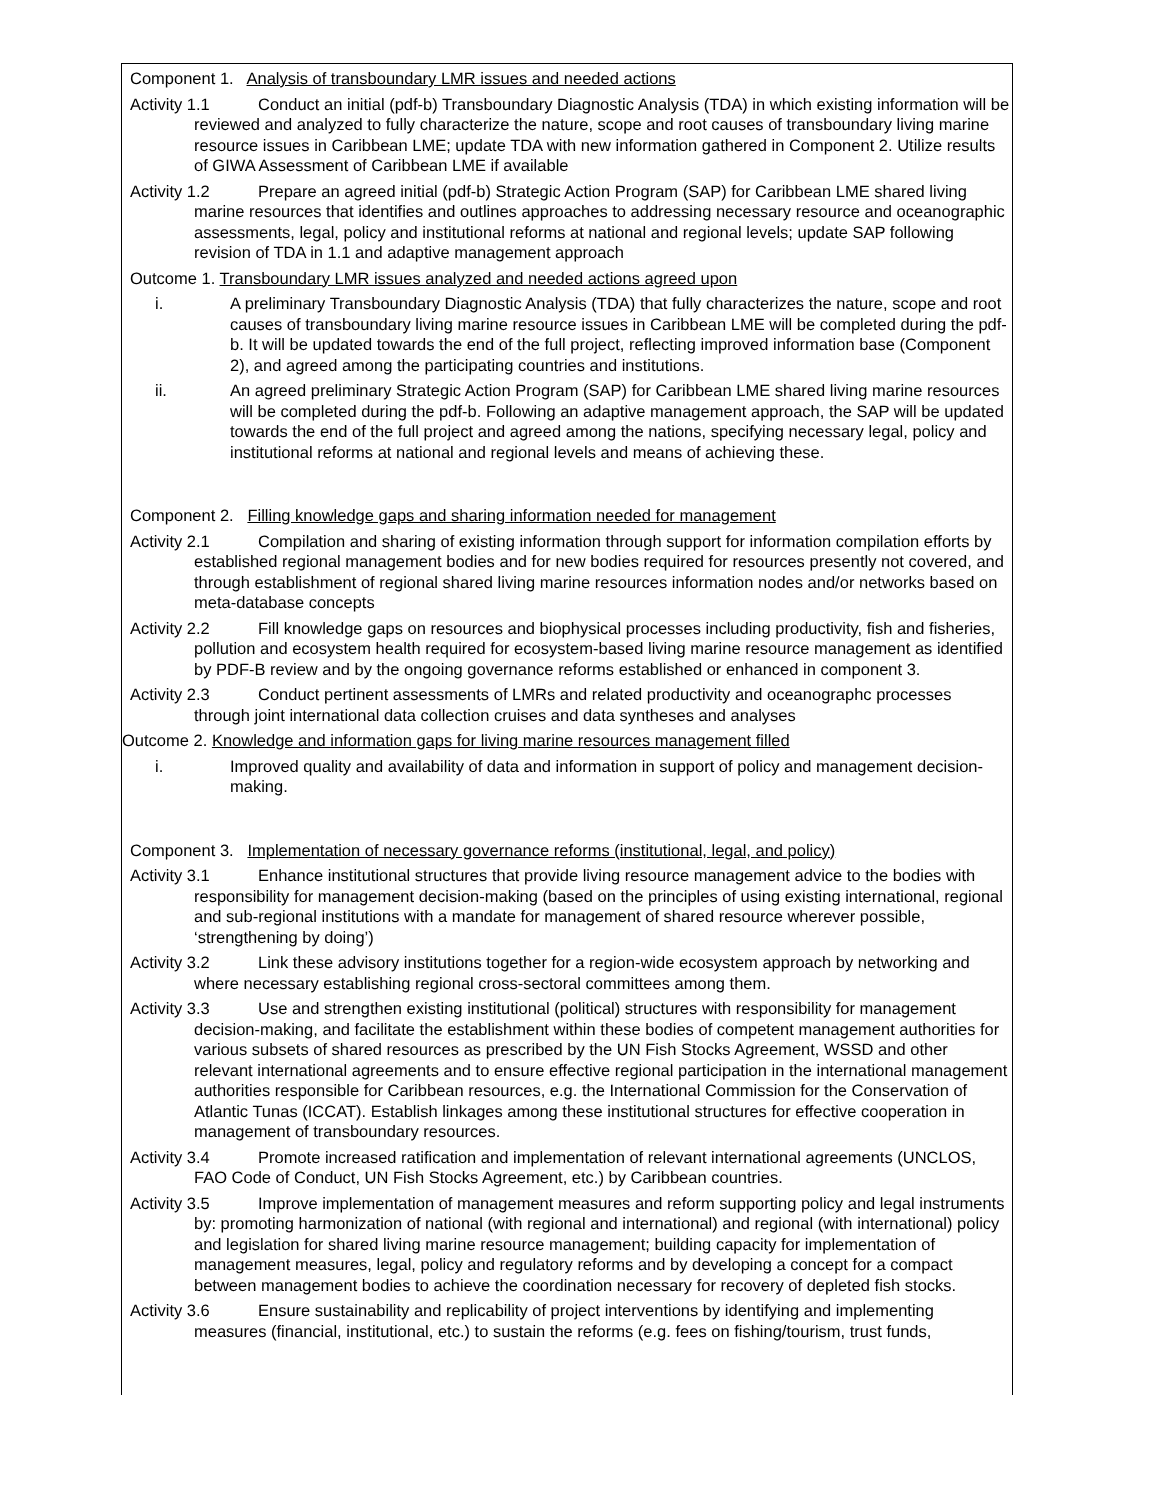Component 1. Analysis of transboundary LMR issues and needed actions
Activity 1.1 Conduct an initial (pdf-b) Transboundary Diagnostic Analysis (TDA) in which existing information will be reviewed and analyzed to fully characterize the nature, scope and root causes of transboundary living marine resource issues in Caribbean LME; update TDA with new information gathered in Component 2. Utilize results of GIWA Assessment of Caribbean LME if available
Activity 1.2 Prepare an agreed initial (pdf-b) Strategic Action Program (SAP) for Caribbean LME shared living marine resources that identifies and outlines approaches to addressing necessary resource and oceanographic assessments, legal, policy and institutional reforms at national and regional levels; update SAP following revision of TDA in 1.1 and adaptive management approach
Outcome 1. Transboundary LMR issues analyzed and needed actions agreed upon
i. A preliminary Transboundary Diagnostic Analysis (TDA) that fully characterizes the nature, scope and root causes of transboundary living marine resource issues in Caribbean LME will be completed during the pdf-b. It will be updated towards the end of the full project, reflecting improved information base (Component 2), and agreed among the participating countries and institutions.
ii. An agreed preliminary Strategic Action Program (SAP) for Caribbean LME shared living marine resources will be completed during the pdf-b. Following an adaptive management approach, the SAP will be updated towards the end of the full project and agreed among the nations, specifying necessary legal, policy and institutional reforms at national and regional levels and means of achieving these.
Component 2. Filling knowledge gaps and sharing information needed for management
Activity 2.1 Compilation and sharing of existing information through support for information compilation efforts by established regional management bodies and for new bodies required for resources presently not covered, and through establishment of regional shared living marine resources information nodes and/or networks based on meta-database concepts
Activity 2.2 Fill knowledge gaps on resources and biophysical processes including productivity, fish and fisheries, pollution and ecosystem health required for ecosystem-based living marine resource management as identified by PDF-B review and by the ongoing governance reforms established or enhanced in component 3.
Activity 2.3 Conduct pertinent assessments of LMRs and related productivity and oceanographc processes through joint international data collection cruises and data syntheses and analyses
Outcome 2. Knowledge and information gaps for living marine resources management filled
i. Improved quality and availability of data and information in support of policy and management decision-making.
Component 3. Implementation of necessary governance reforms (institutional, legal, and policy)
Activity 3.1 Enhance institutional structures that provide living resource management advice to the bodies with responsibility for management decision-making (based on the principles of using existing international, regional and sub-regional institutions with a mandate for management of shared resource wherever possible, ‘strengthening by doing’)
Activity 3.2 Link these advisory institutions together for a region-wide ecosystem approach by networking and where necessary establishing regional cross-sectoral committees among them.
Activity 3.3 Use and strengthen existing institutional (political) structures with responsibility for management decision-making, and facilitate the establishment within these bodies of competent management authorities for various subsets of shared resources as prescribed by the UN Fish Stocks Agreement, WSSD and other relevant international agreements and to ensure effective regional participation in the international management authorities responsible for Caribbean resources, e.g. the International Commission for the Conservation of Atlantic Tunas (ICCAT). Establish linkages among these institutional structures for effective cooperation in management of transboundary resources.
Activity 3.4 Promote increased ratification and implementation of relevant international agreements (UNCLOS, FAO Code of Conduct, UN Fish Stocks Agreement, etc.) by Caribbean countries.
Activity 3.5 Improve implementation of management measures and reform supporting policy and legal instruments by: promoting harmonization of national (with regional and international) and regional (with international) policy and legislation for shared living marine resource management; building capacity for implementation of management measures, legal, policy and regulatory reforms and by developing a concept for a compact between management bodies to achieve the coordination necessary for recovery of depleted fish stocks.
Activity 3.6 Ensure sustainability and replicability of project interventions by identifying and implementing measures (financial, institutional, etc.) to sustain the reforms (e.g. fees on fishing/tourism, trust funds,